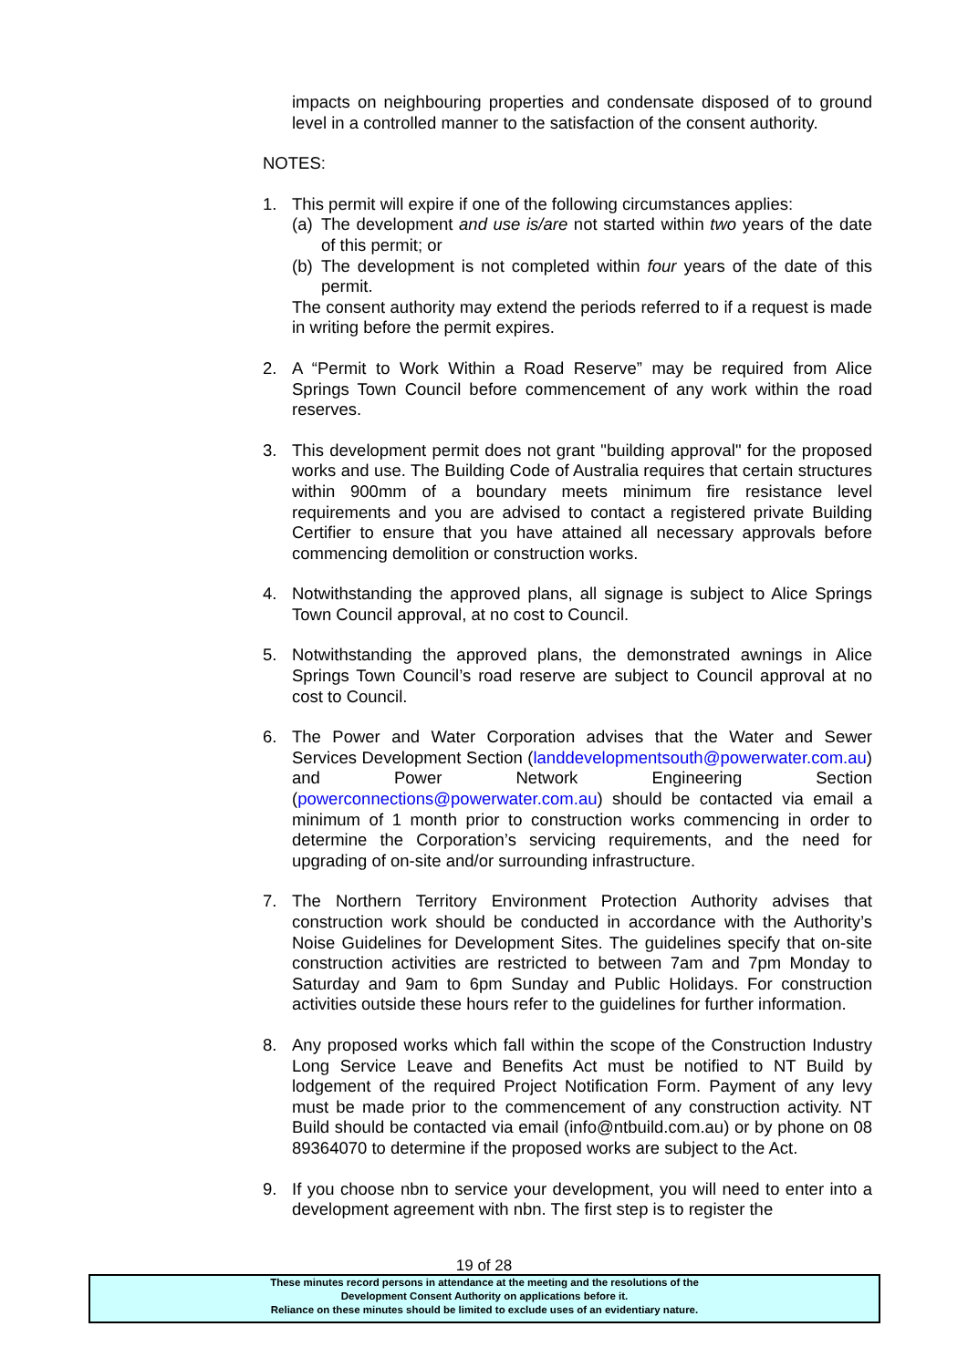impacts on neighbouring properties and condensate disposed of to ground level in a controlled manner to the satisfaction of the consent authority.
NOTES:
1. This permit will expire if one of the following circumstances applies:
(a)
The development and use is/are not started within two years of the date of this permit; or
(b)
The development is not completed within four years of the date of this permit.
The consent authority may extend the periods referred to if a request is made in writing before the permit expires.
2. A “Permit to Work Within a Road Reserve” may be required from Alice Springs Town Council before commencement of any work within the road reserves.
3. This development permit does not grant "building approval" for the proposed works and use. The Building Code of Australia requires that certain structures within 900mm of a boundary meets minimum fire resistance level requirements and you are advised to contact a registered private Building Certifier to ensure that you have attained all necessary approvals before commencing demolition or construction works.
4. Notwithstanding the approved plans, all signage is subject to Alice Springs Town Council approval, at no cost to Council.
5. Notwithstanding the approved plans, the demonstrated awnings in Alice Springs Town Council’s road reserve are subject to Council approval at no cost to Council.
6. The Power and Water Corporation advises that the Water and Sewer Services Development Section (landdevelopmentsouth@powerwater.com.au) and Power Network Engineering Section (powerconnections@powerwater.com.au) should be contacted via email a minimum of 1 month prior to construction works commencing in order to determine the Corporation’s servicing requirements, and the need for upgrading of on-site and/or surrounding infrastructure.
7. The Northern Territory Environment Protection Authority advises that construction work should be conducted in accordance with the Authority’s Noise Guidelines for Development Sites. The guidelines specify that on-site construction activities are restricted to between 7am and 7pm Monday to Saturday and 9am to 6pm Sunday and Public Holidays. For construction activities outside these hours refer to the guidelines for further information.
8. Any proposed works which fall within the scope of the Construction Industry Long Service Leave and Benefits Act must be notified to NT Build by lodgement of the required Project Notification Form. Payment of any levy must be made prior to the commencement of any construction activity. NT Build should be contacted via email (info@ntbuild.com.au) or by phone on 08 89364070 to determine if the proposed works are subject to the Act.
9. If you choose nbn to service your development, you will need to enter into a development agreement with nbn. The first step is to register the
19 of 28
These minutes record persons in attendance at the meeting and the resolutions of the
Development Consent Authority on applications before it.
Reliance on these minutes should be limited to exclude uses of an evidentiary nature.